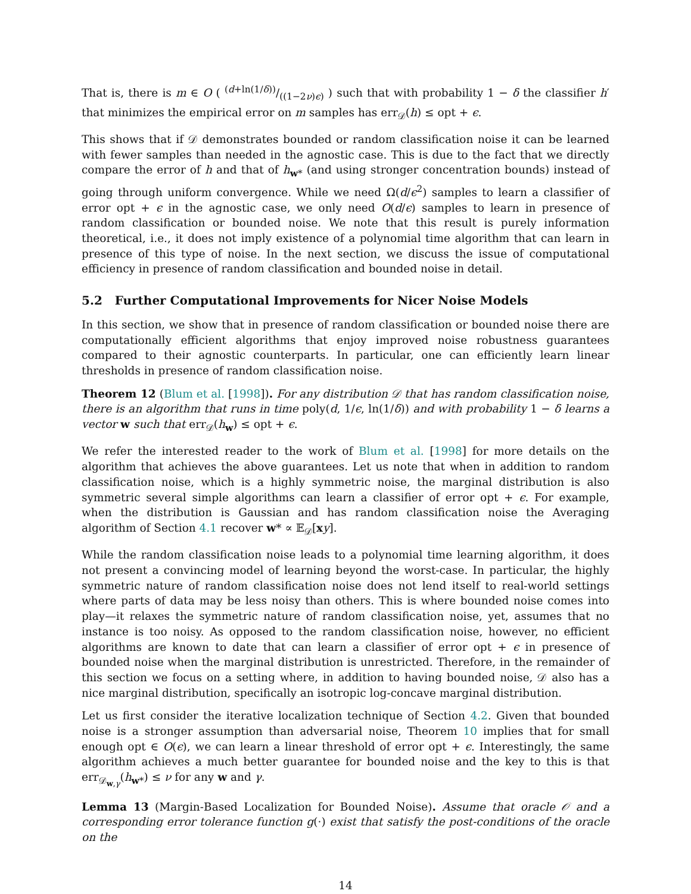That is, there is m ∈ O ( (d+ln(1/δ))/((1−2ν)ϵ) ) such that with probability 1 − δ the classifier h′ that minimizes the empirical error on m samples has err<sub>𝒟</sub>(h) ≤ opt + ϵ.
This shows that if 𝒟 demonstrates bounded or random classification noise it can be learned with fewer samples than needed in the agnostic case. This is due to the fact that we directly compare the error of h and that of h<sub>w*</sub> (and using stronger concentration bounds) instead of going through uniform convergence. While we need Ω(d/ϵ<sup>2</sup>) samples to learn a classifier of error opt + ϵ in the agnostic case, we only need O(d/ϵ) samples to learn in presence of random classification or bounded noise. We note that this result is purely information theoretical, i.e., it does not imply existence of a polynomial time algorithm that can learn in presence of this type of noise. In the next section, we discuss the issue of computational efficiency in presence of random classification and bounded noise in detail.
5.2 Further Computational Improvements for Nicer Noise Models
In this section, we show that in presence of random classification or bounded noise there are computationally efficient algorithms that enjoy improved noise robustness guarantees compared to their agnostic counterparts. In particular, one can efficiently learn linear thresholds in presence of random classification noise.
Theorem 12 (Blum et al. [1998]). For any distribution 𝒟 that has random classification noise, there is an algorithm that runs in time poly(d, 1/ϵ, ln(1/δ)) and with probability 1 − δ learns a vector w such that err<sub>𝒟</sub>(h<sub>w</sub>) ≤ opt + ϵ.
We refer the interested reader to the work of Blum et al. [1998] for more details on the algorithm that achieves the above guarantees. Let us note that when in addition to random classification noise, which is a highly symmetric noise, the marginal distribution is also symmetric several simple algorithms can learn a classifier of error opt + ϵ. For example, when the distribution is Gaussian and has random classification noise the Averaging algorithm of Section 4.1 recover w* ∝ 𝔼<sub>𝒟</sub>[xy].
While the random classification noise leads to a polynomial time learning algorithm, it does not present a convincing model of learning beyond the worst-case. In particular, the highly symmetric nature of random classification noise does not lend itself to real-world settings where parts of data may be less noisy than others. This is where bounded noise comes into play—it relaxes the symmetric nature of random classification noise, yet, assumes that no instance is too noisy. As opposed to the random classification noise, however, no efficient algorithms are known to date that can learn a classifier of error opt + ϵ in presence of bounded noise when the marginal distribution is unrestricted. Therefore, in the remainder of this section we focus on a setting where, in addition to having bounded noise, 𝒟 also has a nice marginal distribution, specifically an isotropic log-concave marginal distribution.
Let us first consider the iterative localization technique of Section 4.2. Given that bounded noise is a stronger assumption than adversarial noise, Theorem 10 implies that for small enough opt ∈ O(ϵ), we can learn a linear threshold of error opt + ϵ. Interestingly, the same algorithm achieves a much better guarantee for bounded noise and the key to this is that err<sub>𝒟<sub>w,γ</sub></sub>(h<sub>w*</sub>) ≤ ν for any w and γ.
Lemma 13 (Margin-Based Localization for Bounded Noise). Assume that oracle 𝒪 and a corresponding error tolerance function g(·) exist that satisfy the post-conditions of the oracle on the
14